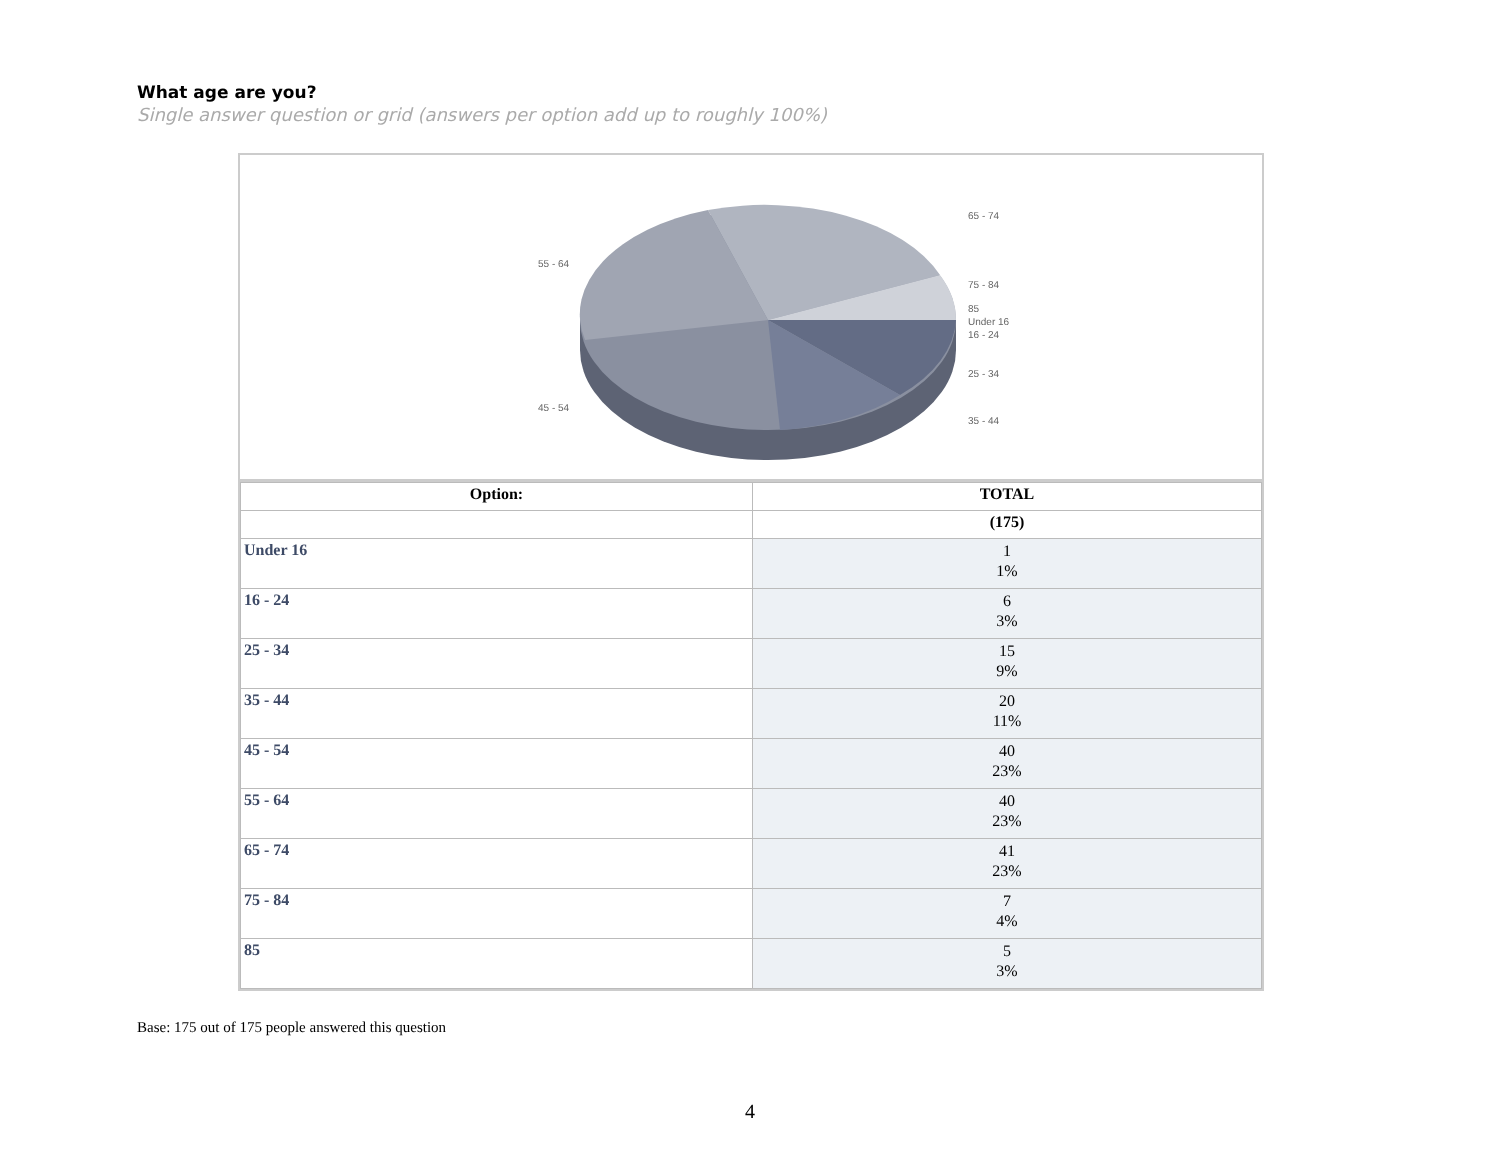What age are you?
Single answer question or grid (answers per option add up to roughly 100%)
65 - 74
75 - 84
85
Under 16
16 - 24
25 - 34
35 - 44
55 - 64
45 - 54
| Option: | TOTAL |
| --- | --- |
| | (175) |
| Under 16 | 1 1% |
| 16 - 24 | 6 3% |
| 25 - 34 | 15 9% |
| 35 - 44 | 20 11% |
| 45 - 54 | 40 23% |
| 55 - 64 | 40 23% |
| 65 - 74 | 41 23% |
| 75 - 84 | 7 4% |
| 85 | 5 3% |
Base: 175 out of 175 people answered this question
4